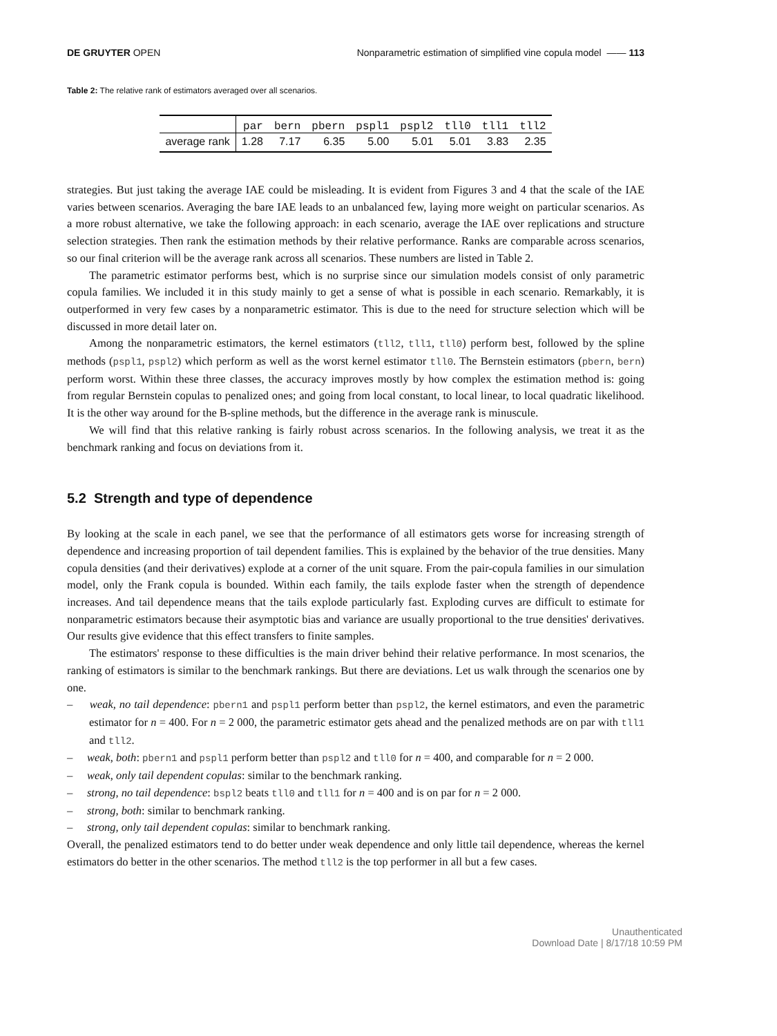DE GRUYTER OPEN Nonparametric estimation of simplified vine copula model —— 113
Table 2: The relative rank of estimators averaged over all scenarios.
| | par | bern | pbern | pspl1 | pspl2 | tll0 | tll1 | tll2 |
| --- | --- | --- | --- | --- | --- | --- | --- | --- |
| average rank | 1.28 | 7.17 | 6.35 | 5.00 | 5.01 | 5.01 | 3.83 | 2.35 |
strategies. But just taking the average IAE could be misleading. It is evident from Figures 3 and 4 that the scale of the IAE varies between scenarios. Averaging the bare IAE leads to an unbalanced few, laying more weight on particular scenarios. As a more robust alternative, we take the following approach: in each scenario, average the IAE over replications and structure selection strategies. Then rank the estimation methods by their relative performance. Ranks are comparable across scenarios, so our final criterion will be the average rank across all scenarios. These numbers are listed in Table 2.
The parametric estimator performs best, which is no surprise since our simulation models consist of only parametric copula families. We included it in this study mainly to get a sense of what is possible in each scenario. Remarkably, it is outperformed in very few cases by a nonparametric estimator. This is due to the need for structure selection which will be discussed in more detail later on.
Among the nonparametric estimators, the kernel estimators (tll2, tll1, tll0) perform best, followed by the spline methods (pspl1, pspl2) which perform as well as the worst kernel estimator tll0. The Bernstein estimators (pbern, bern) perform worst. Within these three classes, the accuracy improves mostly by how complex the estimation method is: going from regular Bernstein copulas to penalized ones; and going from local constant, to local linear, to local quadratic likelihood. It is the other way around for the B-spline methods, but the difference in the average rank is minuscule.
We will find that this relative ranking is fairly robust across scenarios. In the following analysis, we treat it as the benchmark ranking and focus on deviations from it.
5.2 Strength and type of dependence
By looking at the scale in each panel, we see that the performance of all estimators gets worse for increasing strength of dependence and increasing proportion of tail dependent families. This is explained by the behavior of the true densities. Many copula densities (and their derivatives) explode at a corner of the unit square. From the pair-copula families in our simulation model, only the Frank copula is bounded. Within each family, the tails explode faster when the strength of dependence increases. And tail dependence means that the tails explode particularly fast. Exploding curves are difficult to estimate for nonparametric estimators because their asymptotic bias and variance are usually proportional to the true densities' derivatives. Our results give evidence that this effect transfers to finite samples.
The estimators' response to these difficulties is the main driver behind their relative performance. In most scenarios, the ranking of estimators is similar to the benchmark rankings. But there are deviations. Let us walk through the scenarios one by one.
– weak, no tail dependence: pbern1 and pspl1 perform better than pspl2, the kernel estimators, and even the parametric estimator for n = 400. For n = 2 000, the parametric estimator gets ahead and the penalized methods are on par with tll1 and tll2.
– weak, both: pbern1 and pspl1 perform better than pspl2 and tll0 for n = 400, and comparable for n = 2 000.
– weak, only tail dependent copulas: similar to the benchmark ranking.
– strong, no tail dependence: bspl2 beats tll0 and tll1 for n = 400 and is on par for n = 2 000.
– strong, both: similar to benchmark ranking.
– strong, only tail dependent copulas: similar to benchmark ranking.
Overall, the penalized estimators tend to do better under weak dependence and only little tail dependence, whereas the kernel estimators do better in the other scenarios. The method tll2 is the top performer in all but a few cases.
Unauthenticated
Download Date | 8/17/18 10:59 PM